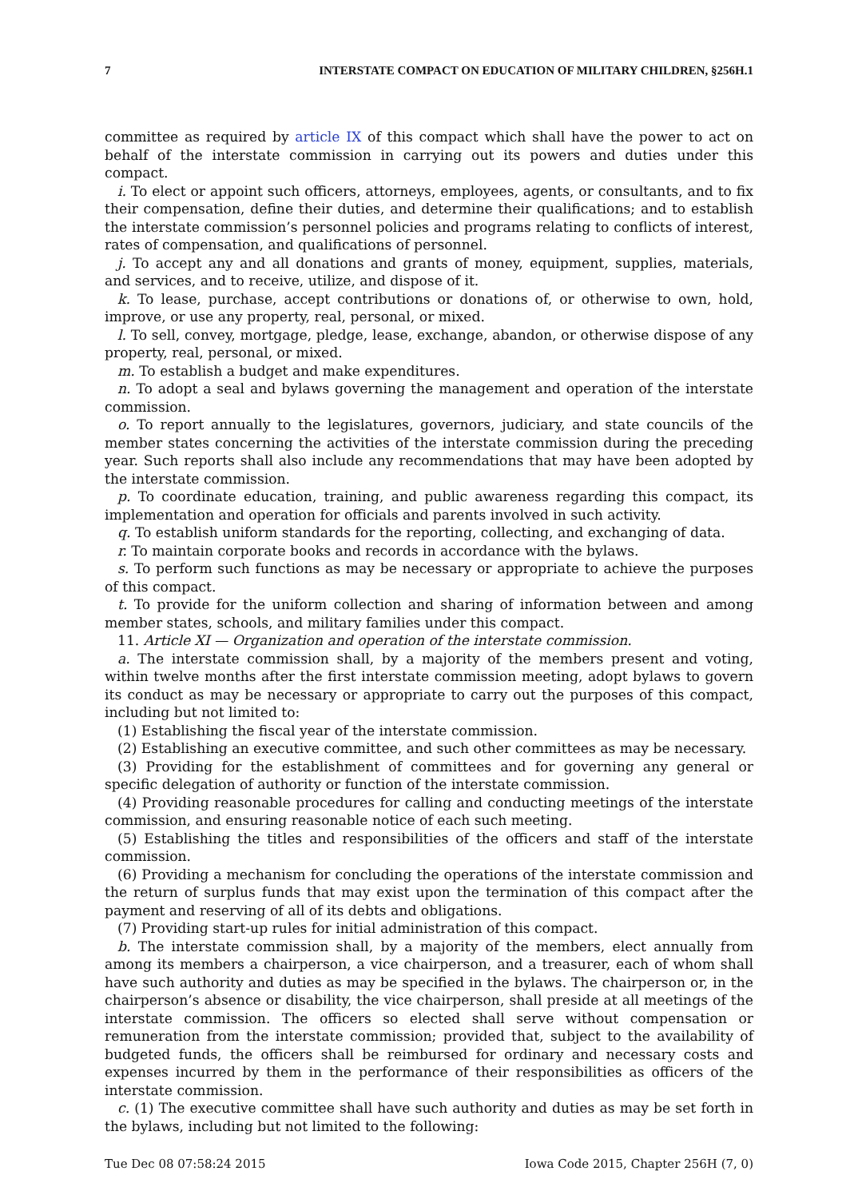7 INTERSTATE COMPACT ON EDUCATION OF MILITARY CHILDREN, §256H.1
committee as required by article IX of this compact which shall have the power to act on behalf of the interstate commission in carrying out its powers and duties under this compact.
i. To elect or appoint such officers, attorneys, employees, agents, or consultants, and to fix their compensation, define their duties, and determine their qualifications; and to establish the interstate commission’s personnel policies and programs relating to conflicts of interest, rates of compensation, and qualifications of personnel.
j. To accept any and all donations and grants of money, equipment, supplies, materials, and services, and to receive, utilize, and dispose of it.
k. To lease, purchase, accept contributions or donations of, or otherwise to own, hold, improve, or use any property, real, personal, or mixed.
l. To sell, convey, mortgage, pledge, lease, exchange, abandon, or otherwise dispose of any property, real, personal, or mixed.
m. To establish a budget and make expenditures.
n. To adopt a seal and bylaws governing the management and operation of the interstate commission.
o. To report annually to the legislatures, governors, judiciary, and state councils of the member states concerning the activities of the interstate commission during the preceding year. Such reports shall also include any recommendations that may have been adopted by the interstate commission.
p. To coordinate education, training, and public awareness regarding this compact, its implementation and operation for officials and parents involved in such activity.
q. To establish uniform standards for the reporting, collecting, and exchanging of data.
r. To maintain corporate books and records in accordance with the bylaws.
s. To perform such functions as may be necessary or appropriate to achieve the purposes of this compact.
t. To provide for the uniform collection and sharing of information between and among member states, schools, and military families under this compact.
11. Article XI — Organization and operation of the interstate commission.
a. The interstate commission shall, by a majority of the members present and voting, within twelve months after the first interstate commission meeting, adopt bylaws to govern its conduct as may be necessary or appropriate to carry out the purposes of this compact, including but not limited to:
(1) Establishing the fiscal year of the interstate commission.
(2) Establishing an executive committee, and such other committees as may be necessary.
(3) Providing for the establishment of committees and for governing any general or specific delegation of authority or function of the interstate commission.
(4) Providing reasonable procedures for calling and conducting meetings of the interstate commission, and ensuring reasonable notice of each such meeting.
(5) Establishing the titles and responsibilities of the officers and staff of the interstate commission.
(6) Providing a mechanism for concluding the operations of the interstate commission and the return of surplus funds that may exist upon the termination of this compact after the payment and reserving of all of its debts and obligations.
(7) Providing start-up rules for initial administration of this compact.
b. The interstate commission shall, by a majority of the members, elect annually from among its members a chairperson, a vice chairperson, and a treasurer, each of whom shall have such authority and duties as may be specified in the bylaws. The chairperson or, in the chairperson’s absence or disability, the vice chairperson, shall preside at all meetings of the interstate commission. The officers so elected shall serve without compensation or remuneration from the interstate commission; provided that, subject to the availability of budgeted funds, the officers shall be reimbursed for ordinary and necessary costs and expenses incurred by them in the performance of their responsibilities as officers of the interstate commission.
c. (1) The executive committee shall have such authority and duties as may be set forth in the bylaws, including but not limited to the following:
Tue Dec 08 07:58:24 2015 Iowa Code 2015, Chapter 256H (7, 0)